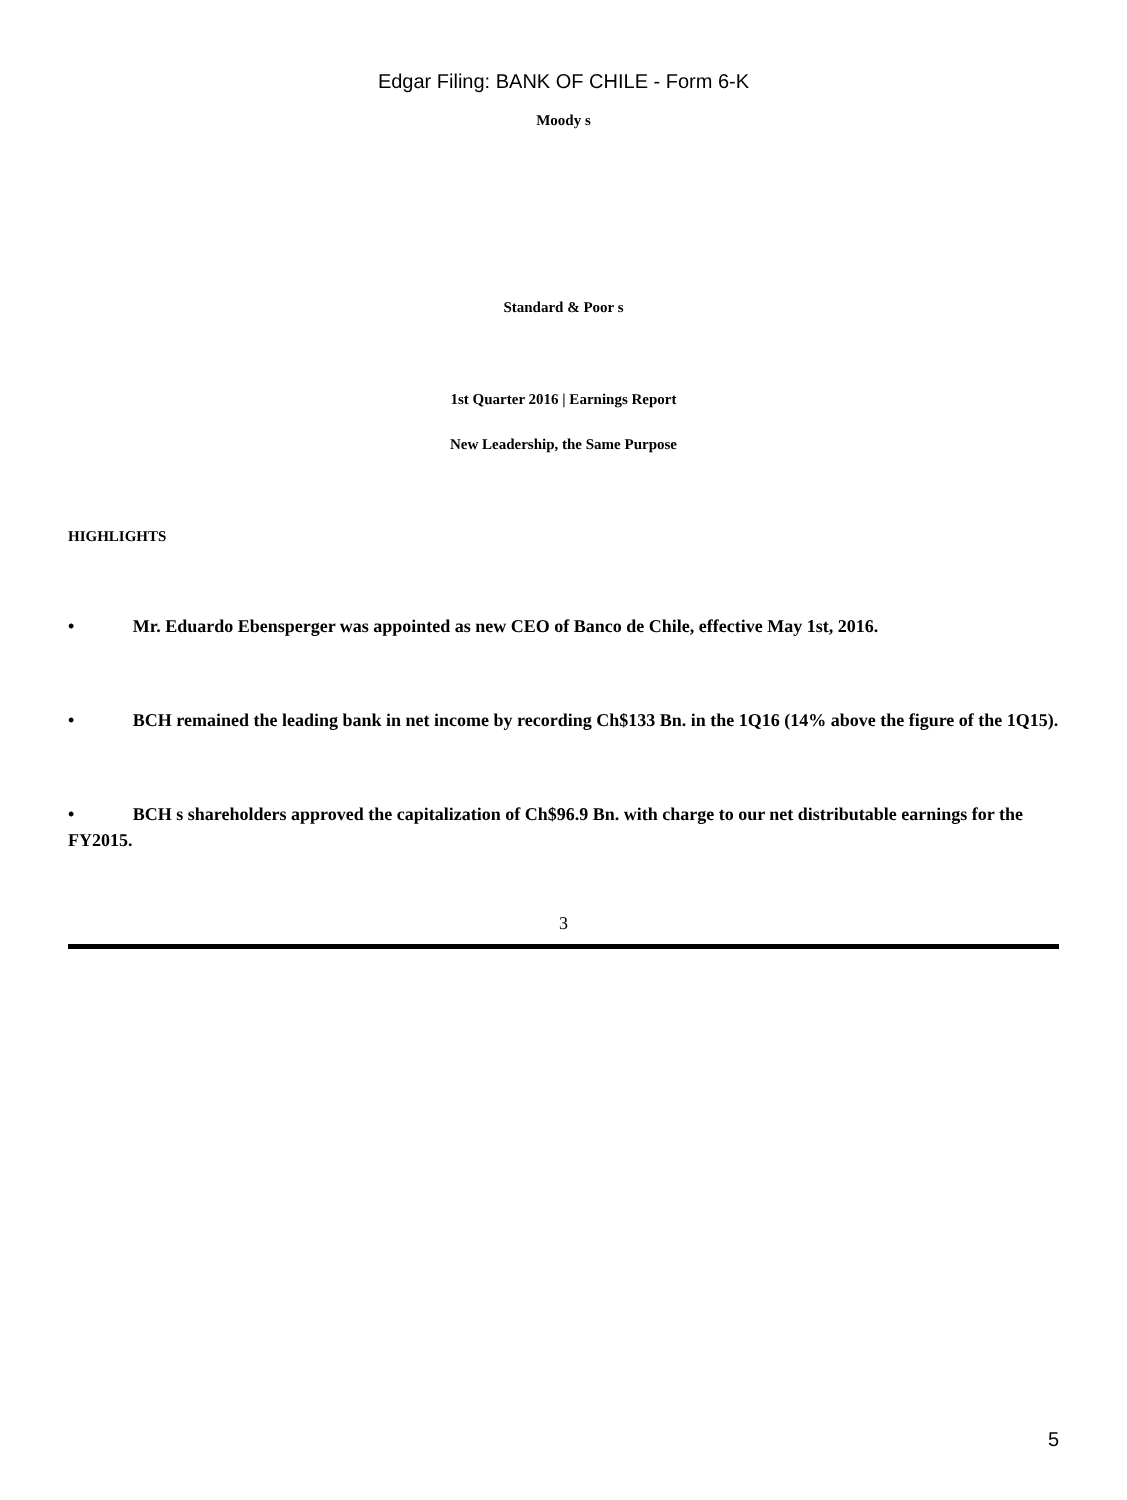Edgar Filing: BANK OF CHILE - Form 6-K
Moody s
Standard & Poor s
1st Quarter 2016 | Earnings Report
New Leadership, the Same Purpose
HIGHLIGHTS
• Mr. Eduardo Ebensperger was appointed as new CEO of Banco de Chile, effective May 1st, 2016.
• BCH remained the leading bank in net income by recording Ch$133 Bn. in the 1Q16 (14% above the figure of the 1Q15).
• BCH s shareholders approved the capitalization of Ch$96.9 Bn. with charge to our net distributable earnings for the FY2015.
3
5